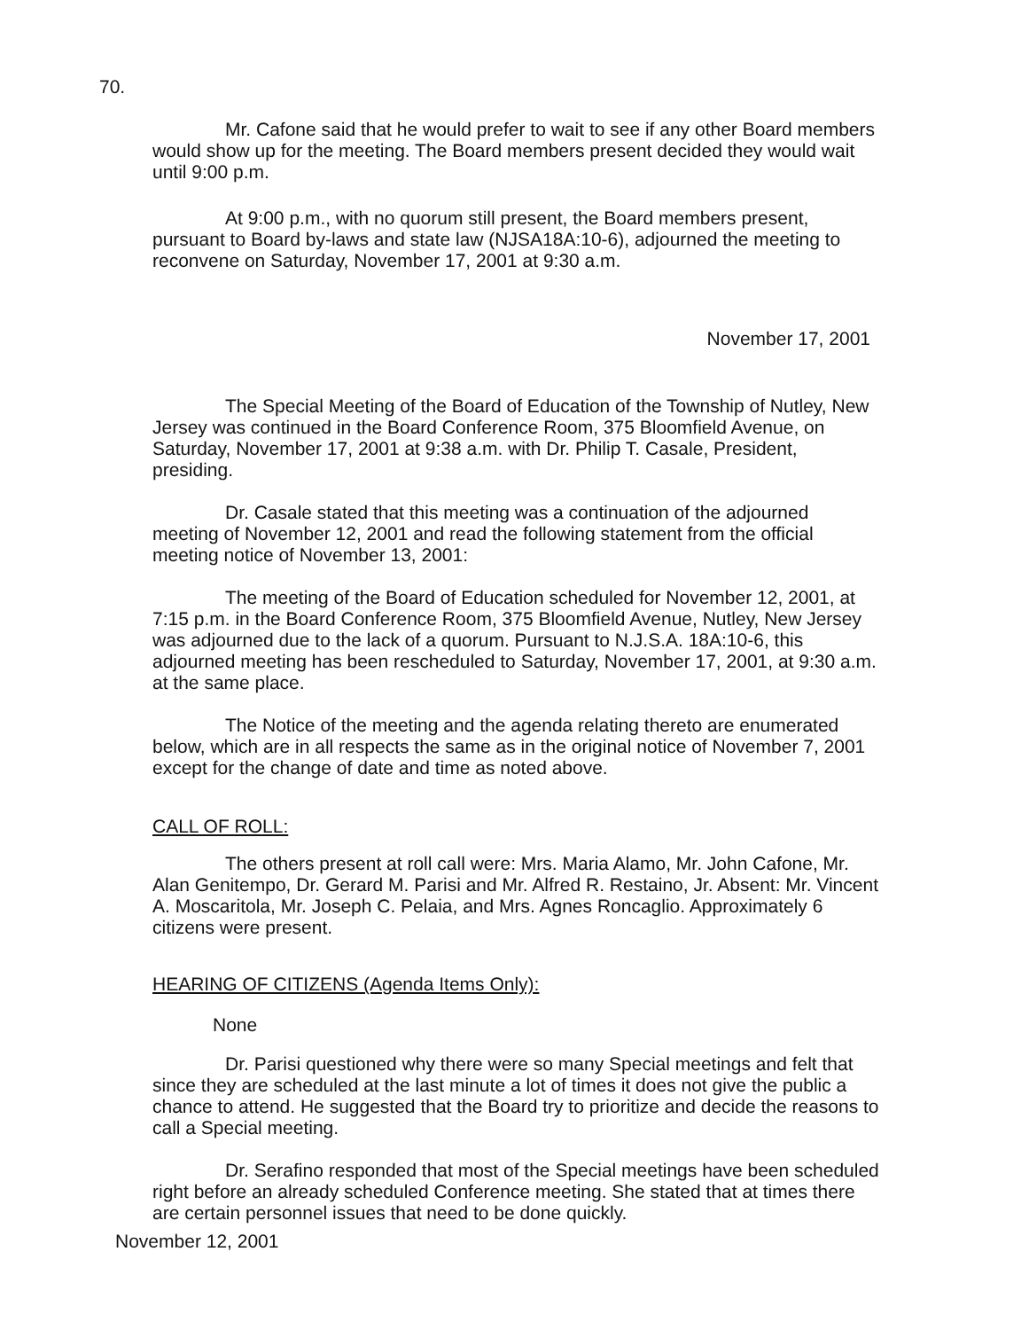70.
Mr. Cafone said that he would prefer to wait to see if any other Board members would show up for the meeting. The Board members present decided they would wait until 9:00 p.m.
At 9:00 p.m., with no quorum still present, the Board members present, pursuant to Board by-laws and state law (NJSA18A:10-6), adjourned the meeting to reconvene on Saturday, November 17, 2001 at 9:30 a.m.
November 17, 2001
The Special Meeting of the Board of Education of the Township of Nutley, New Jersey was continued in the Board Conference Room, 375 Bloomfield Avenue, on Saturday, November 17, 2001 at 9:38 a.m. with Dr. Philip T. Casale, President, presiding.
Dr. Casale stated that this meeting was a continuation of the adjourned meeting of November 12, 2001 and read the following statement from the official meeting notice of November 13, 2001:
The meeting of the Board of Education scheduled for November 12, 2001, at 7:15 p.m. in the Board Conference Room, 375 Bloomfield Avenue, Nutley, New Jersey was adjourned due to the lack of a quorum. Pursuant to N.J.S.A. 18A:10-6, this adjourned meeting has been rescheduled to Saturday, November 17, 2001, at 9:30 a.m. at the same place.
The Notice of the meeting and the agenda relating thereto are enumerated below, which are in all respects the same as in the original notice of November 7, 2001 except for the change of date and time as noted above.
CALL OF ROLL:
The others present at roll call were: Mrs. Maria Alamo, Mr. John Cafone, Mr. Alan Genitempo, Dr. Gerard M. Parisi and Mr. Alfred R. Restaino, Jr. Absent: Mr. Vincent A. Moscaritola, Mr. Joseph C. Pelaia, and Mrs. Agnes Roncaglio. Approximately 6 citizens were present.
HEARING OF CITIZENS (Agenda Items Only):
None
Dr. Parisi questioned why there were so many Special meetings and felt that since they are scheduled at the last minute a lot of times it does not give the public a chance to attend. He suggested that the Board try to prioritize and decide the reasons to call a Special meeting.
Dr. Serafino responded that most of the Special meetings have been scheduled right before an already scheduled Conference meeting. She stated that at times there are certain personnel issues that need to be done quickly.
November 12, 2001